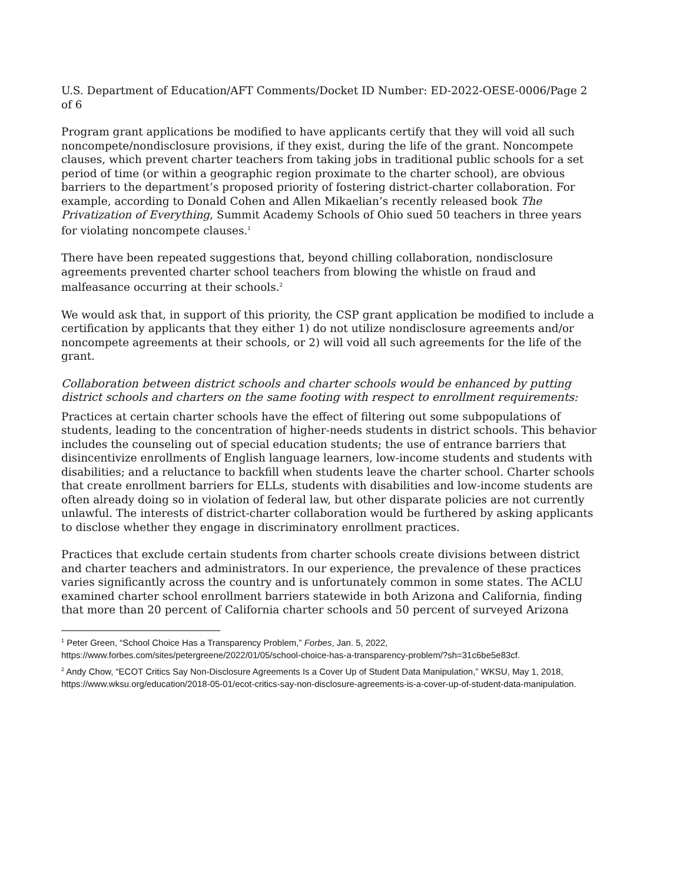U.S. Department of Education/AFT Comments/Docket ID Number: ED-2022-OESE-0006/Page 2 of 6
Program grant applications be modified to have applicants certify that they will void all such noncompete/nondisclosure provisions, if they exist, during the life of the grant. Noncompete clauses, which prevent charter teachers from taking jobs in traditional public schools for a set period of time (or within a geographic region proximate to the charter school), are obvious barriers to the department’s proposed priority of fostering district-charter collaboration. For example, according to Donald Cohen and Allen Mikaelian’s recently released book The Privatization of Everything, Summit Academy Schools of Ohio sued 50 teachers in three years for violating noncompete clauses.<sup>1</sup>
There have been repeated suggestions that, beyond chilling collaboration, nondisclosure agreements prevented charter school teachers from blowing the whistle on fraud and malfeasance occurring at their schools.<sup>2</sup>
We would ask that, in support of this priority, the CSP grant application be modified to include a certification by applicants that they either 1) do not utilize nondisclosure agreements and/or noncompete agreements at their schools, or 2) will void all such agreements for the life of the grant.
Collaboration between district schools and charter schools would be enhanced by putting district schools and charters on the same footing with respect to enrollment requirements:
Practices at certain charter schools have the effect of filtering out some subpopulations of students, leading to the concentration of higher-needs students in district schools. This behavior includes the counseling out of special education students; the use of entrance barriers that disincentivize enrollments of English language learners, low-income students and students with disabilities; and a reluctance to backfill when students leave the charter school. Charter schools that create enrollment barriers for ELLs, students with disabilities and low-income students are often already doing so in violation of federal law, but other disparate policies are not currently unlawful. The interests of district-charter collaboration would be furthered by asking applicants to disclose whether they engage in discriminatory enrollment practices.
Practices that exclude certain students from charter schools create divisions between district and charter teachers and administrators. In our experience, the prevalence of these practices varies significantly across the country and is unfortunately common in some states. The ACLU examined charter school enrollment barriers statewide in both Arizona and California, finding that more than 20 percent of California charter schools and 50 percent of surveyed Arizona
<sup>1</sup> Peter Green, “School Choice Has a Transparency Problem,” Forbes, Jan. 5, 2022, https://www.forbes.com/sites/petergreene/2022/01/05/school-choice-has-a-transparency-problem/?sh=31c6be5e83cf.
<sup>2</sup> Andy Chow, “ECOT Critics Say Non-Disclosure Agreements Is a Cover Up of Student Data Manipulation,” WKSU, May 1, 2018, https://www.wksu.org/education/2018-05-01/ecot-critics-say-non-disclosure-agreements-is-a-cover-up-of-student-data-manipulation.